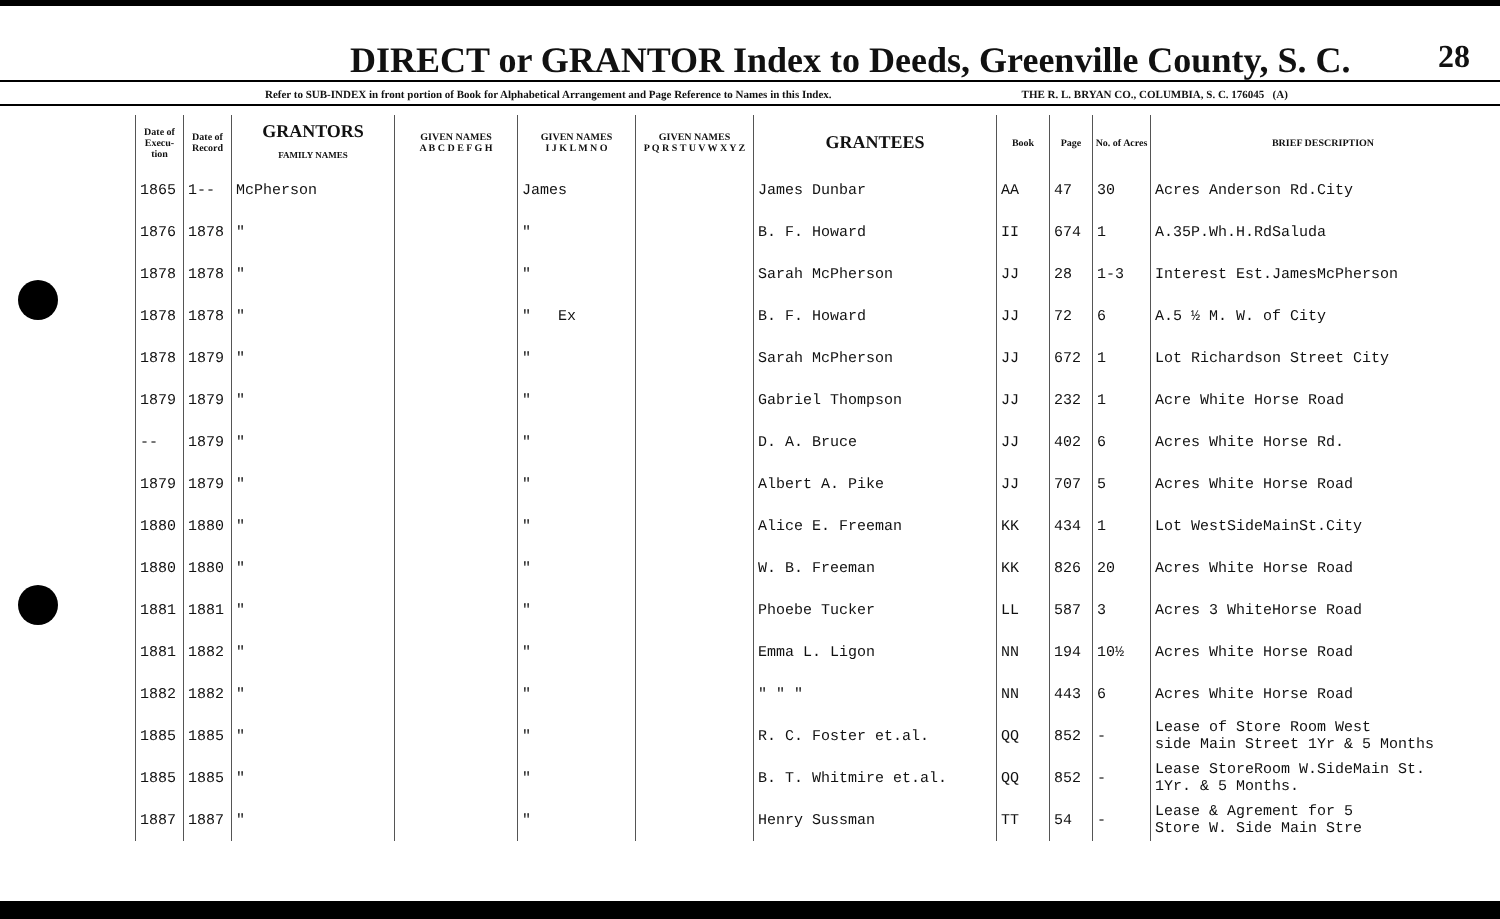DIRECT or GRANTOR Index to Deeds, Greenville County, S. C.
28
Refer to SUB-INDEX in front portion of Book for Alphabetical Arrangement and Page Reference to Names in this Index. THE R. L. BRYAN CO., COLUMBIA, S. C. 176045 (A)
| Date of Execu-tion | Date of Record | GRANTORS FAMILY NAMES | GIVEN NAMES A B C D E F G H | GIVEN NAMES I J K L M N O | GIVEN NAMES P Q R S T U V W X Y Z | GRANTEES | Book | Page | No. of Acres | BRIEF DESCRIPTION |
| --- | --- | --- | --- | --- | --- | --- | --- | --- | --- | --- |
| 1865 | 1-- | McPherson | | James | | James Dunbar | AA | 47 | 30 | Acres Anderson Rd.City |
| 1876 | 1878 | " | | " | | B. F. Howard | II | 674 | 1 | A.35P.Wh.H.RdSaluda |
| 1878 | 1878 | " | | " | | Sarah McPherson | JJ | 28 | 1-3 | Interest Est.JamesMcPherson |
| 1878 | 1878 | " | | " Ex | | B. F. Howard | JJ | 72 | 6 | A.5 ½ M. W. of City |
| 1878 | 1879 | " | | " | | Sarah McPherson | JJ | 672 | 1 | Lot Richardson Street City |
| 1879 | 1879 | " | | " | | Gabriel Thompson | JJ | 232 | 1 | Acre White Horse Road |
| -- | 1879 | " | | " | | D. A. Bruce | JJ | 402 | 6 | Acres White Horse Rd. |
| 1879 | 1879 | " | | " | | Albert A. Pike | JJ | 707 | 5 | Acres White Horse Road |
| 1880 | 1880 | " | | " | | Alice E. Freeman | KK | 434 | 1 | Lot WestSideMainSt.City |
| 1880 | 1880 | " | | " | | W. B. Freeman | KK | 826 | 20 | Acres White Horse Road |
| 1881 | 1881 | " | | " | | Phoebe Tucker | LL | 587 | 3 | Acres 3 WhiteHorse Road |
| 1881 | 1882 | " | | " | | Emma L. Ligon | NN | 194 | 10½ | Acres White Horse Road |
| 1882 | 1882 | " | | " | | " " " | NN | 443 | 6 | Acres White Horse Road |
| 1885 | 1885 | " | | " | | R. C. Foster et.al. | QQ | 852 | - | Lease of Store Room West side Main Street 1Yr & 5 Months |
| 1885 | 1885 | " | | " | | B. T. Whitmire et.al. | QQ | 852 | - | Lease StoreRoom W.SideMain St. 1Yr. & 5 Months. |
| 1887 | 1887 | " | | " | | Henry Sussman | TT | 54 | - | Lease & Agrement for 5 Store W. Side Main Stre |